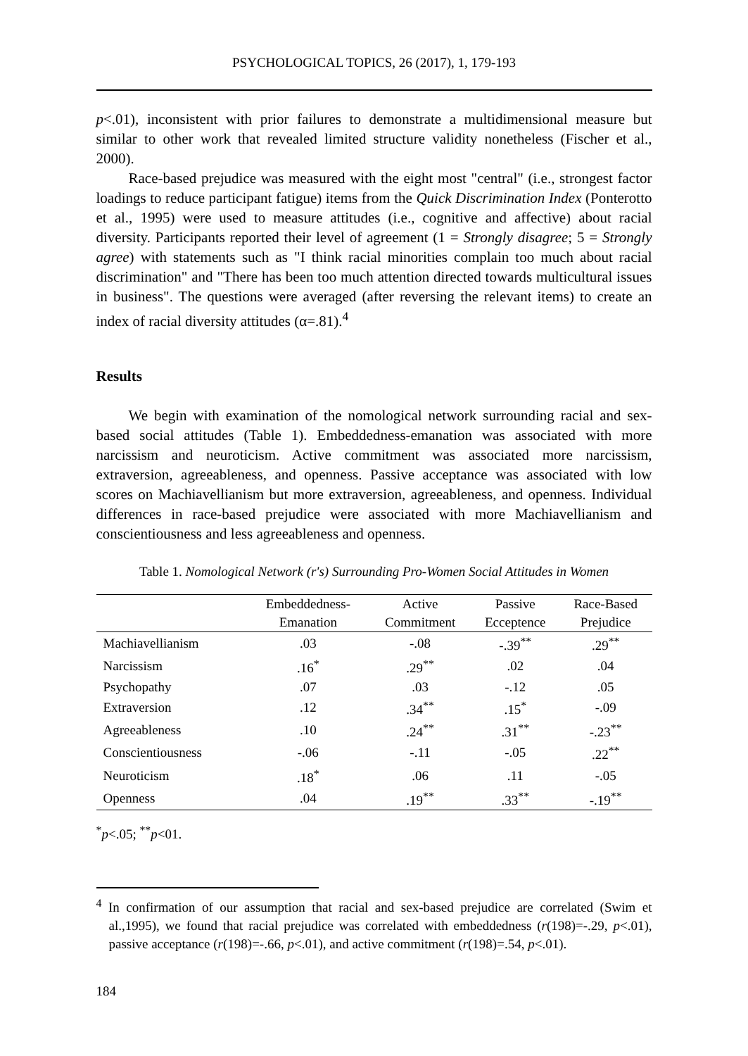PSYCHOLOGICAL TOPICS, 26 (2017), 1, 179-193
p<.01), inconsistent with prior failures to demonstrate a multidimensional measure but similar to other work that revealed limited structure validity nonetheless (Fischer et al., 2000).
Race-based prejudice was measured with the eight most "central" (i.e., strongest factor loadings to reduce participant fatigue) items from the Quick Discrimination Index (Ponterotto et al., 1995) were used to measure attitudes (i.e., cognitive and affective) about racial diversity. Participants reported their level of agreement (1 = Strongly disagree; 5 = Strongly agree) with statements such as "I think racial minorities complain too much about racial discrimination" and "There has been too much attention directed towards multicultural issues in business". The questions were averaged (after reversing the relevant items) to create an index of racial diversity attitudes (α=.81).<sup>4</sup>
Results
We begin with examination of the nomological network surrounding racial and sex-based social attitudes (Table 1). Embeddedness-emanation was associated with more narcissism and neuroticism. Active commitment was associated more narcissism, extraversion, agreeableness, and openness. Passive acceptance was associated with low scores on Machiavellianism but more extraversion, agreeableness, and openness. Individual differences in race-based prejudice were associated with more Machiavellianism and conscientiousness and less agreeableness and openness.
Table 1. Nomological Network (r's) Surrounding Pro-Women Social Attitudes in Women
| | Embeddedness- | Active | Passive | Race-Based |
| --- | --- | --- | --- | --- |
| | Emanation | Commitment | Ecceptence | Prejudice |
| Machiavellianism | .03 | -.08 | -.39<sup>**</sup> | .29<sup>**</sup> |
| Narcissism | .16<sup>*</sup> | .29<sup>**</sup> | .02 | .04 |
| Psychopathy | .07 | .03 | -.12 | .05 |
| Extraversion | .12 | .34<sup>**</sup> | .15<sup>*</sup> | -.09 |
| Agreeableness | .10 | .24<sup>**</sup> | .31<sup>**</sup> | -.23<sup>**</sup> |
| Conscientiousness | -.06 | -.11 | -.05 | .22<sup>**</sup> |
| Neuroticism | .18<sup>*</sup> | .06 | .11 | -.05 |
| Openness | .04 | .19<sup>**</sup> | .33<sup>**</sup> | -.19<sup>**</sup> |
<sup>*</sup> p<.05; <sup>**</sup>p<01.
<sup>4</sup> In confirmation of our assumption that racial and sex-based prejudice are correlated (Swim et al.,1995), we found that racial prejudice was correlated with embeddedness (r(198)=-.29, p<.01), passive acceptance (r(198)=-.66, p<.01), and active commitment (r(198)=.54, p<.01).
184